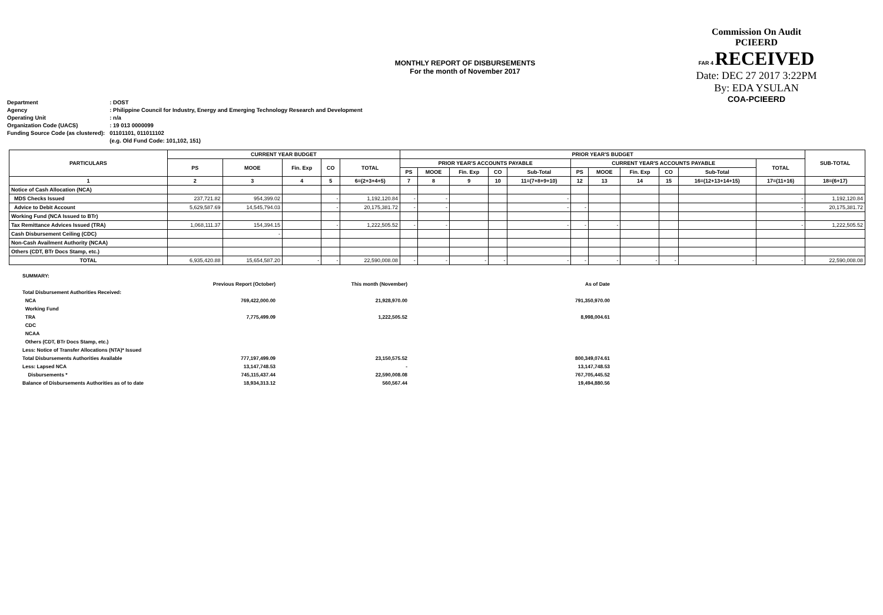MONTHLY REPORT OF DISBURSEMENTS
For the month of November 2017
Commission On Audit
PCIEERD
FAR 4 RECEIVED
Date: DEC 27 2017 3:22PM
By: EDA YSULAN
COA-PCIEERD
| Department | : DOST |
| Agency | : Philippine Council for Industry, Energy and Emerging Technology Research and Development |
| Operating Unit | : n/a |
| Organization Code (UACS) | : 19 013 0000099 |
| Funding Source Code (as clustered): | 01101101, 011011102 |
| | (e.g. Old Fund Code: 101,102, 151) |
| PARTICULARS | CURRENT YEAR BUDGET | | | | | PRIOR YEAR'S BUDGET | | | | | | | | | | | SUB-TOTAL |
| --- | --- | --- | --- | --- | --- | --- | --- | --- | --- | --- | --- | --- | --- | --- | --- | --- | --- |
| | PS | MOOE | Fin. Exp | CO | TOTAL | PRIOR YEAR'S ACCOUNTS PAYABLE | | | | | CURRENT YEAR'S ACCOUNTS PAYABLE | | | | | TOTAL | |
| | | | | | | PS | MOOE | Fin. Exp | CO | Sub-Total | PS | MOOE | Fin. Exp | CO | Sub-Total | | |
| 1 | 2 | 3 | 4 | 5 | 6=(2+3+4+5) | 7 | 8 | 9 | 10 | 11=(7+8+9+10) | 12 | 13 | 14 | 15 | 16=(12+13+14+15) | 17=(11+16) | 18=(6+17) |
| Notice of Cash Allocation (NCA) | | | | | | | | | | | | | | | | | |
| MDS Checks Issued | 237,721.82 | 954,399.02 | | - | 1,192,120.84 | - | - | | | - | | | | | | - | 1,192,120.84 |
| Advice to Debit Account | 5,629,587.69 | 14,545,794.03 | | - | 20,175,381.72 | - | - | | | - | - | | | | | - | 20,175,381.72 |
| Working Fund (NCA Issued to BTr) | | | | | | | | | | | | | | | | | |
| Tax Remittance Advices Issued (TRA) | 1,068,111.37 | 154,394.15 | | - | 1,222,505.52 | - | - | | | - | - | - | | | | - | 1,222,505.52 |
| Cash Disbursement Ceiling (CDC) | | - | | | | | | | | | | | | | | | |
| Non-Cash Availment Authority (NCAA) | | | | | | | | | | | | | | | | | |
| Others (CDT, BTr Docs Stamp, etc.) | | | | | | | | | | | | | | | | | |
| TOTAL | 6,935,420.88 | 15,654,587.20 | - | - | 22,590,008.08 | - | - | - | - | - | - | - | - | - | - | - | 22,590,008.08 |
| SUMMARY: | | | |
| | Previous Report (October) | This month (November) | As of Date |
| Total Disbursement Authorities Received: | | | |
| NCA | 769,422,000.00 | 21,928,970.00 | 791,350,970.00 |
| Working Fund | | | |
| TRA | 7,775,499.09 | 1,222,505.52 | 8,998,004.61 |
| CDC | | | |
| NCAA | | | |
| Others (CDT, BTr Docs Stamp, etc.) | | | |
| Less: Notice of Transfer Allocations (NTA)* Issued | | | |
| Total Disbursements Authorities Available | 777,197,499.09 | 23,150,575.52 | 800,349,074.61 |
| Less: Lapsed NCA | 13,147,748.53 | - | 13,147,748.53 |
| Disbursements * | 745,115,437.44 | 22,590,008.08 | 767,705,445.52 |
| Balance of Disbursements Authorities as of to date | 18,934,313.12 | 560,567.44 | 19,494,880.56 |